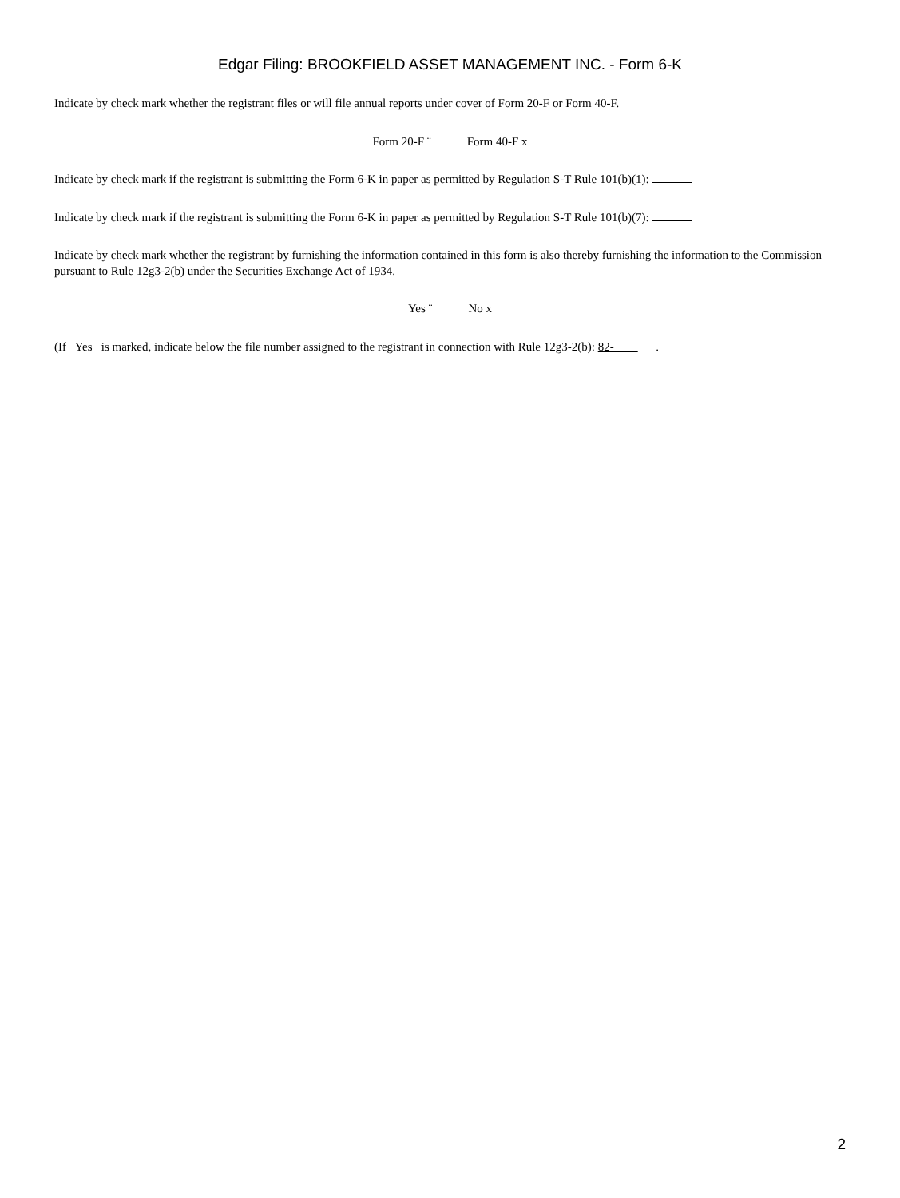Edgar Filing: BROOKFIELD ASSET MANAGEMENT INC. - Form 6-K
Indicate by check mark whether the registrant files or will file annual reports under cover of Form 20-F or Form 40-F.
Form 20-F ¨ Form 40-F x
Indicate by check mark if the registrant is submitting the Form 6-K in paper as permitted by Regulation S-T Rule 101(b)(1):
Indicate by check mark if the registrant is submitting the Form 6-K in paper as permitted by Regulation S-T Rule 101(b)(7):
Indicate by check mark whether the registrant by furnishing the information contained in this form is also thereby furnishing the information to the Commission pursuant to Rule 12g3-2(b) under the Securities Exchange Act of 1934.
Yes ¨ No x
(If Yes is marked, indicate below the file number assigned to the registrant in connection with Rule 12g3-2(b): 82- .
2